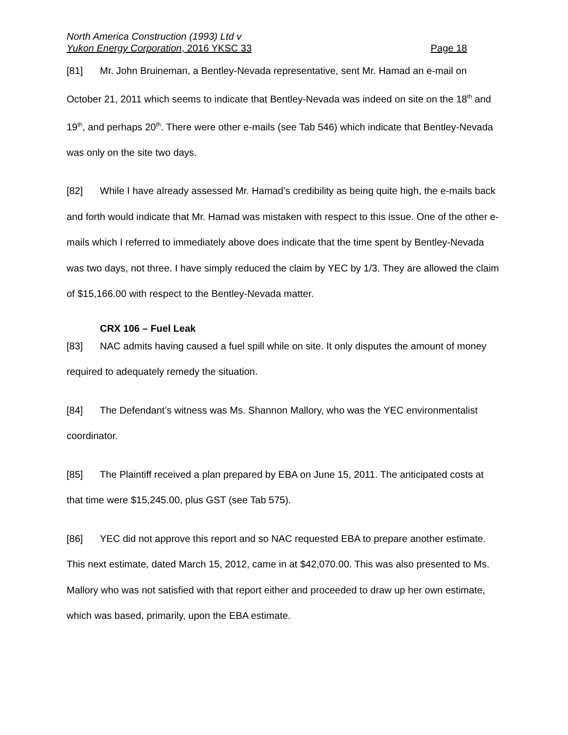North America Construction (1993) Ltd v
Yukon Energy Corporation, 2016 YKSC 33 Page 18
[81] Mr. John Bruineman, a Bentley-Nevada representative, sent Mr. Hamad an e-mail on October 21, 2011 which seems to indicate that Bentley-Nevada was indeed on site on the 18<sup>th</sup> and 19<sup>th</sup>, and perhaps 20<sup>th</sup>. There were other e-mails (see Tab 546) which indicate that Bentley-Nevada was only on the site two days.
[82] While I have already assessed Mr. Hamad’s credibility as being quite high, the e-mails back and forth would indicate that Mr. Hamad was mistaken with respect to this issue. One of the other e-mails which I referred to immediately above does indicate that the time spent by Bentley-Nevada was two days, not three. I have simply reduced the claim by YEC by 1/3. They are allowed the claim of $15,166.00 with respect to the Bentley-Nevada matter.
CRX 106 – Fuel Leak
[83] NAC admits having caused a fuel spill while on site. It only disputes the amount of money required to adequately remedy the situation.
[84] The Defendant’s witness was Ms. Shannon Mallory, who was the YEC environmentalist coordinator.
[85] The Plaintiff received a plan prepared by EBA on June 15, 2011. The anticipated costs at that time were $15,245.00, plus GST (see Tab 575).
[86] YEC did not approve this report and so NAC requested EBA to prepare another estimate. This next estimate, dated March 15, 2012, came in at $42,070.00. This was also presented to Ms. Mallory who was not satisfied with that report either and proceeded to draw up her own estimate, which was based, primarily, upon the EBA estimate.